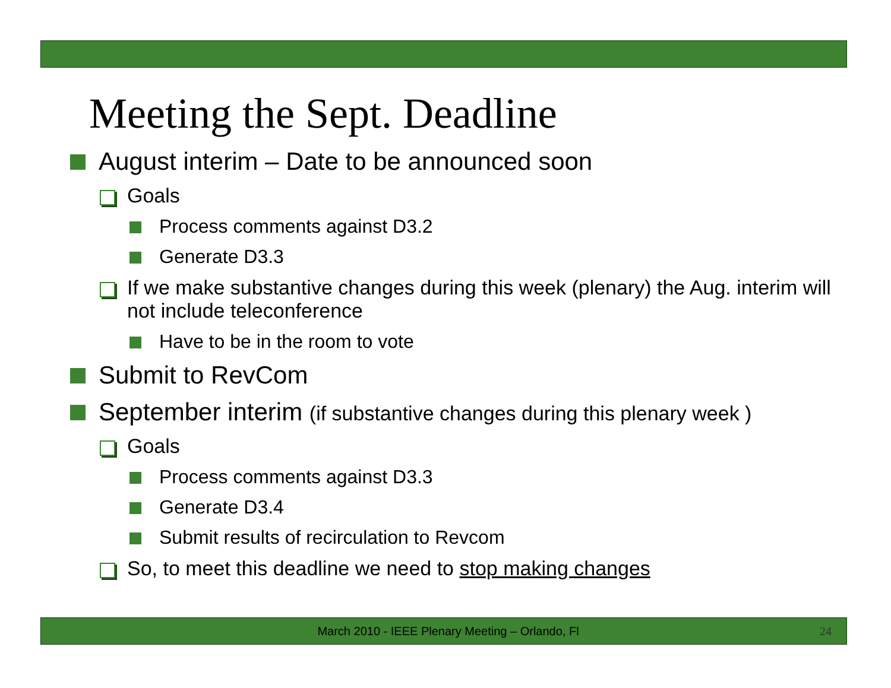Meeting the Sept. Deadline
August interim – Date to be announced soon
Goals
Process comments against D3.2
Generate D3.3
If we make substantive changes during this week (plenary) the Aug. interim will not include teleconference
Have to be in the room to vote
Submit to RevCom
September interim (if substantive changes during this plenary week )
Goals
Process comments against D3.3
Generate D3.4
Submit results of recirculation to Revcom
So, to meet this deadline we need to stop making changes
March 2010 - IEEE Plenary Meeting – Orlando, Fl 24